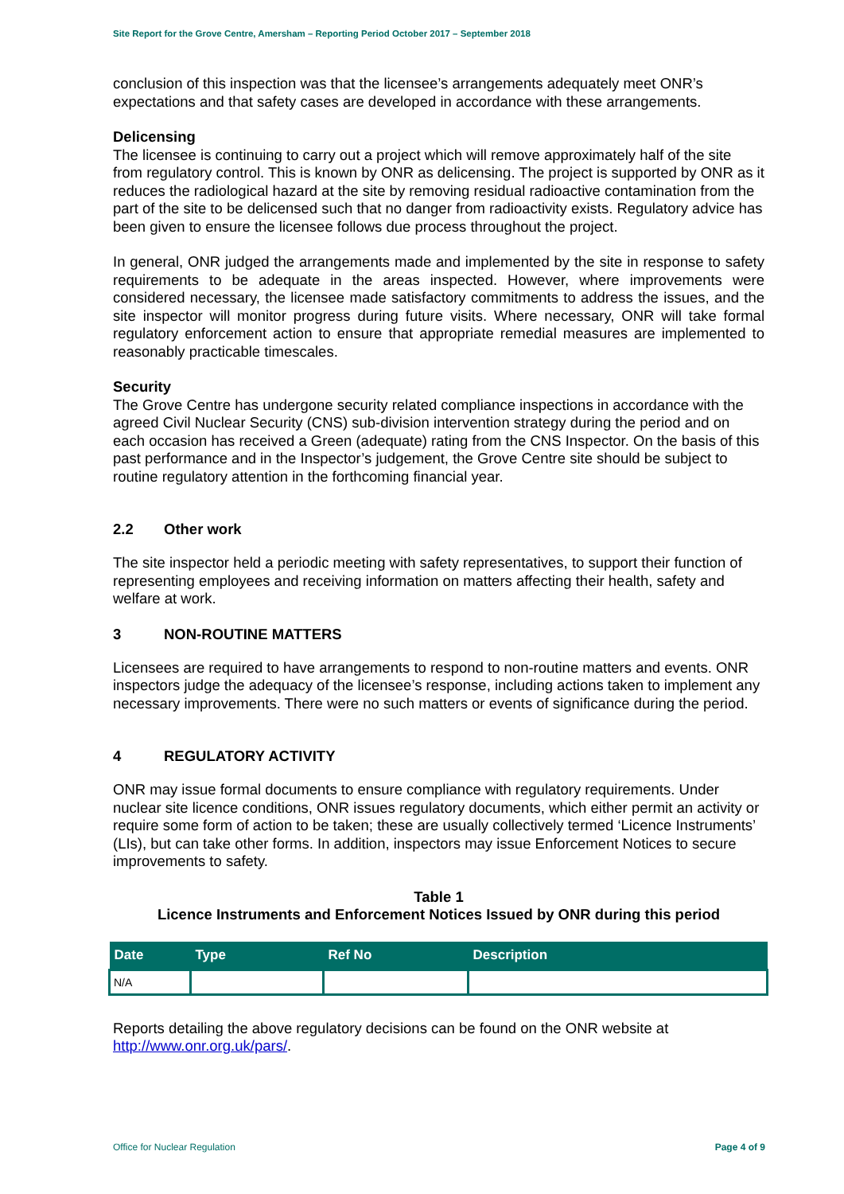Site Report for the Grove Centre, Amersham – Reporting Period October 2017 – September 2018
conclusion of this inspection was that the licensee’s arrangements adequately meet ONR’s expectations and that safety cases are developed in accordance with these arrangements.
Delicensing
The licensee is continuing to carry out a project which will remove approximately half of the site from regulatory control. This is known by ONR as delicensing. The project is supported by ONR as it reduces the radiological hazard at the site by removing residual radioactive contamination from the part of the site to be delicensed such that no danger from radioactivity exists. Regulatory advice has been given to ensure the licensee follows due process throughout the project.
In general, ONR judged the arrangements made and implemented by the site in response to safety requirements to be adequate in the areas inspected. However, where improvements were considered necessary, the licensee made satisfactory commitments to address the issues, and the site inspector will monitor progress during future visits. Where necessary, ONR will take formal regulatory enforcement action to ensure that appropriate remedial measures are implemented to reasonably practicable timescales.
Security
The Grove Centre has undergone security related compliance inspections in accordance with the agreed Civil Nuclear Security (CNS) sub-division intervention strategy during the period and on each occasion has received a Green (adequate) rating from the CNS Inspector. On the basis of this past performance and in the Inspector’s judgement, the Grove Centre site should be subject to routine regulatory attention in the forthcoming financial year.
2.2 Other work
The site inspector held a periodic meeting with safety representatives, to support their function of representing employees and receiving information on matters affecting their health, safety and welfare at work.
3 NON-ROUTINE MATTERS
Licensees are required to have arrangements to respond to non-routine matters and events. ONR inspectors judge the adequacy of the licensee’s response, including actions taken to implement any necessary improvements. There were no such matters or events of significance during the period.
4 REGULATORY ACTIVITY
ONR may issue formal documents to ensure compliance with regulatory requirements. Under nuclear site licence conditions, ONR issues regulatory documents, which either permit an activity or require some form of action to be taken; these are usually collectively termed ‘Licence Instruments’ (LIs), but can take other forms. In addition, inspectors may issue Enforcement Notices to secure improvements to safety.
Table 1
Licence Instruments and Enforcement Notices Issued by ONR during this period
| Date | Type | Ref No | Description |
| --- | --- | --- | --- |
| N/A | | | |
Reports detailing the above regulatory decisions can be found on the ONR website at http://www.onr.org.uk/pars/.
Office for Nuclear Regulation Page 4 of 9